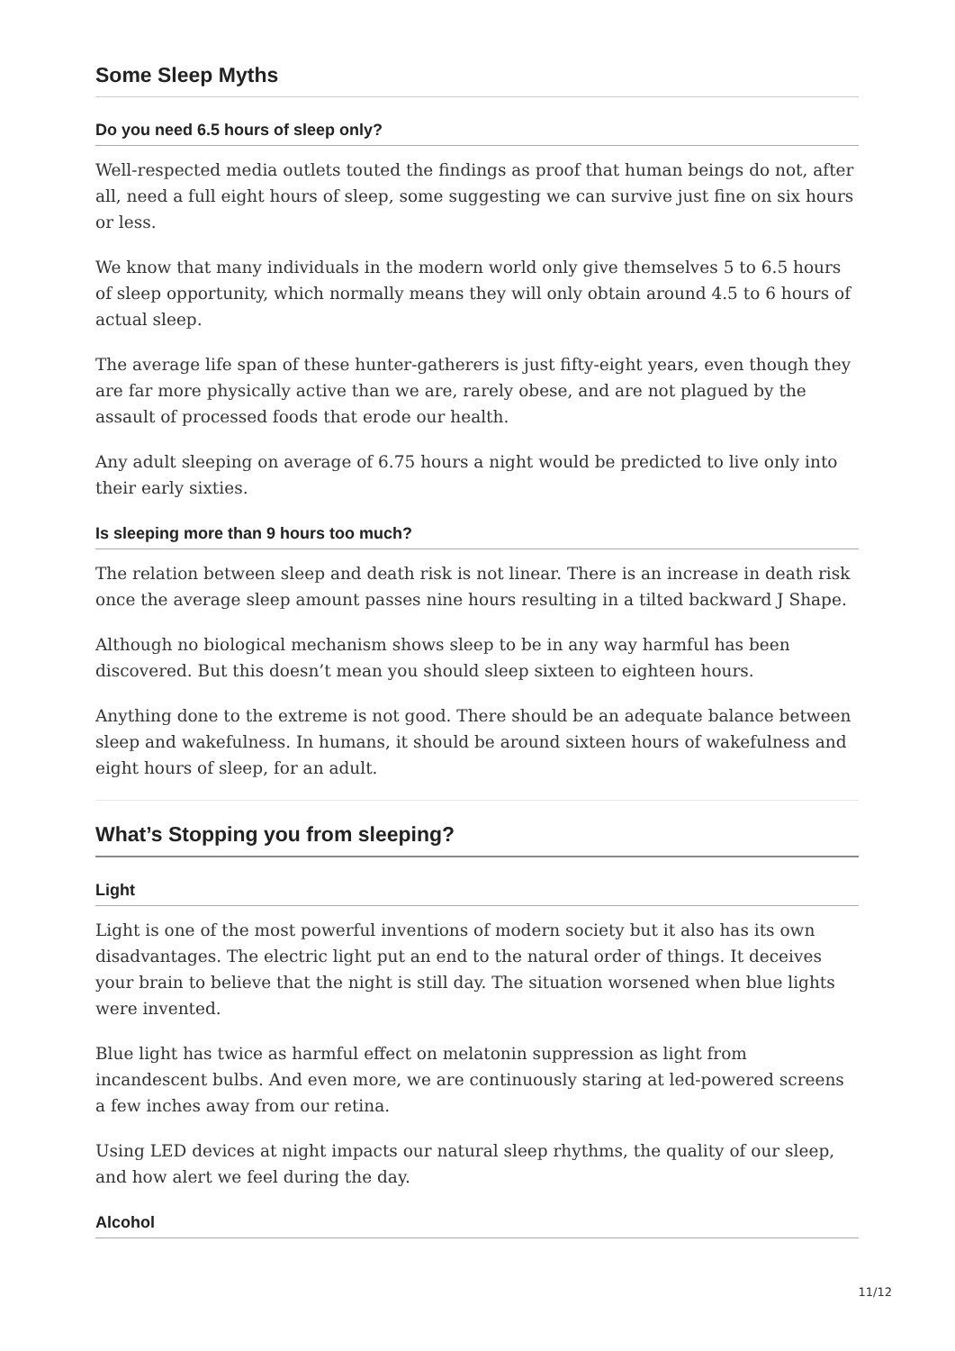Some Sleep Myths
Do you need 6.5 hours of sleep only?
Well-respected media outlets touted the findings as proof that human beings do not, after all, need a full eight hours of sleep, some suggesting we can survive just fine on six hours or less.
We know that many individuals in the modern world only give themselves 5 to 6.5 hours of sleep opportunity, which normally means they will only obtain around 4.5 to 6 hours of actual sleep.
The average life span of these hunter-gatherers is just fifty-eight years, even though they are far more physically active than we are, rarely obese, and are not plagued by the assault of processed foods that erode our health.
Any adult sleeping on average of 6.75 hours a night would be predicted to live only into their early sixties.
Is sleeping more than 9 hours too much?
The relation between sleep and death risk is not linear. There is an increase in death risk once the average sleep amount passes nine hours resulting in a tilted backward J Shape.
Although no biological mechanism shows sleep to be in any way harmful has been discovered. But this doesn’t mean you should sleep sixteen to eighteen hours.
Anything done to the extreme is not good. There should be an adequate balance between sleep and wakefulness. In humans, it should be around sixteen hours of wakefulness and eight hours of sleep, for an adult.
What’s Stopping you from sleeping?
Light
Light is one of the most powerful inventions of modern society but it also has its own disadvantages. The electric light put an end to the natural order of things. It deceives your brain to believe that the night is still day. The situation worsened when blue lights were invented.
Blue light has twice as harmful effect on melatonin suppression as light from incandescent bulbs. And even more, we are continuously staring at led-powered screens a few inches away from our retina.
Using LED devices at night impacts our natural sleep rhythms, the quality of our sleep, and how alert we feel during the day.
Alcohol
11/12